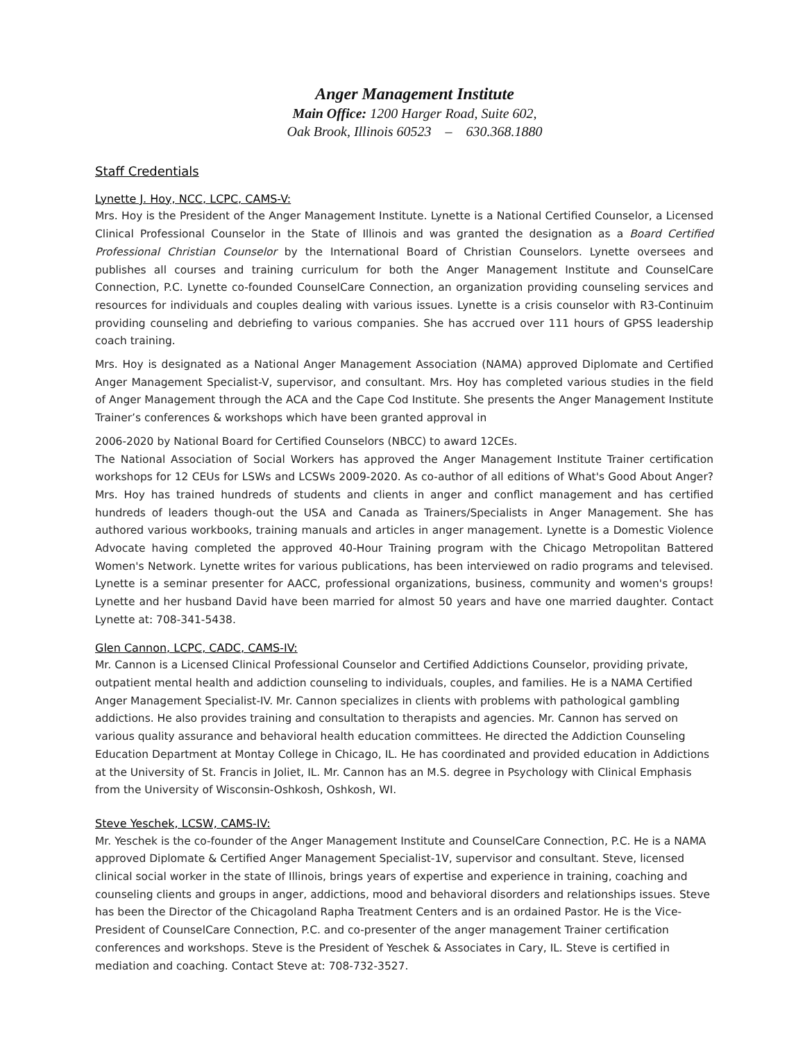Anger Management Institute
Main Office: 1200 Harger Road, Suite 602,
Oak Brook, Illinois 60523 – 630.368.1880
Staff Credentials
Lynette J. Hoy, NCC, LCPC, CAMS-V:
Mrs. Hoy is the President of the Anger Management Institute. Lynette is a National Certified Counselor, a Licensed Clinical Professional Counselor in the State of Illinois and was granted the designation as a Board Certified Professional Christian Counselor by the International Board of Christian Counselors. Lynette oversees and publishes all courses and training curriculum for both the Anger Management Institute and CounselCare Connection, P.C. Lynette co-founded CounselCare Connection, an organization providing counseling services and resources for individuals and couples dealing with various issues. Lynette is a crisis counselor with R3-Continuim providing counseling and debriefing to various companies. She has accrued over 111 hours of GPSS leadership coach training.
Mrs. Hoy is designated as a National Anger Management Association (NAMA) approved Diplomate and Certified Anger Management Specialist-V, supervisor, and consultant. Mrs. Hoy has completed various studies in the field of Anger Management through the ACA and the Cape Cod Institute. She presents the Anger Management Institute Trainer’s conferences & workshops which have been granted approval in
2006-2020 by National Board for Certified Counselors (NBCC) to award 12CEs.
The National Association of Social Workers has approved the Anger Management Institute Trainer certification workshops for 12 CEUs for LSWs and LCSWs 2009-2020. As co-author of all editions of What's Good About Anger? Mrs. Hoy has trained hundreds of students and clients in anger and conflict management and has certified hundreds of leaders though-out the USA and Canada as Trainers/Specialists in Anger Management. She has authored various workbooks, training manuals and articles in anger management. Lynette is a Domestic Violence Advocate having completed the approved 40-Hour Training program with the Chicago Metropolitan Battered Women's Network. Lynette writes for various publications, has been interviewed on radio programs and televised. Lynette is a seminar presenter for AACC, professional organizations, business, community and women's groups! Lynette and her husband David have been married for almost 50 years and have one married daughter. Contact Lynette at: 708-341-5438.
Glen Cannon, LCPC, CADC, CAMS-IV:
Mr. Cannon is a Licensed Clinical Professional Counselor and Certified Addictions Counselor, providing private, outpatient mental health and addiction counseling to individuals, couples, and families. He is a NAMA Certified Anger Management Specialist-IV. Mr. Cannon specializes in clients with problems with pathological gambling addictions. He also provides training and consultation to therapists and agencies. Mr. Cannon has served on various quality assurance and behavioral health education committees. He directed the Addiction Counseling Education Department at Montay College in Chicago, IL. He has coordinated and provided education in Addictions at the University of St. Francis in Joliet, IL. Mr. Cannon has an M.S. degree in Psychology with Clinical Emphasis from the University of Wisconsin-Oshkosh, Oshkosh, WI.
Steve Yeschek, LCSW, CAMS-IV:
Mr. Yeschek is the co-founder of the Anger Management Institute and CounselCare Connection, P.C. He is a NAMA approved Diplomate & Certified Anger Management Specialist-1V, supervisor and consultant. Steve, licensed clinical social worker in the state of Illinois, brings years of expertise and experience in training, coaching and counseling clients and groups in anger, addictions, mood and behavioral disorders and relationships issues. Steve has been the Director of the Chicagoland Rapha Treatment Centers and is an ordained Pastor. He is the Vice-President of CounselCare Connection, P.C. and co-presenter of the anger management Trainer certification conferences and workshops. Steve is the President of Yeschek & Associates in Cary, IL. Steve is certified in mediation and coaching. Contact Steve at: 708-732-3527.